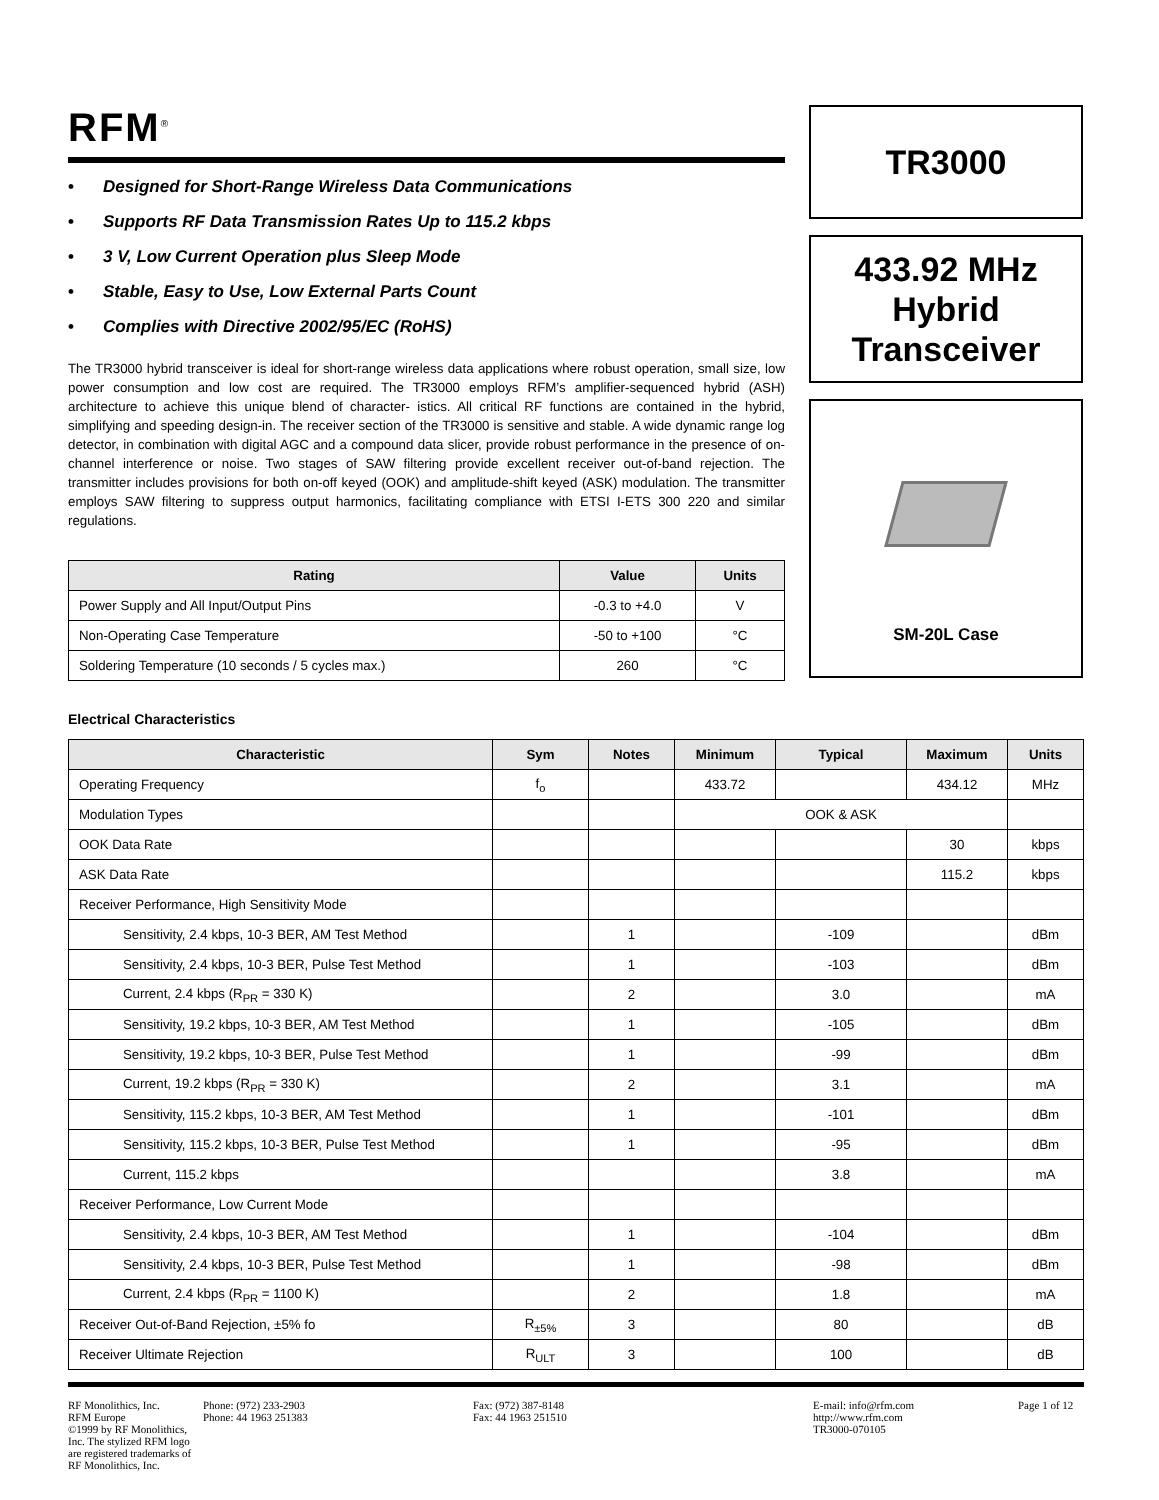RFM<sup>®</sup>
• Designed for Short-Range Wireless Data Communications
• Supports RF Data Transmission Rates Up to 115.2 kbps
• 3 V, Low Current Operation plus Sleep Mode
• Stable, Easy to Use, Low External Parts Count
• Complies with Directive 2002/95/EC (RoHS)
The TR3000 hybrid transceiver is ideal for short-range wireless data applications where robust operation, small size, low power consumption and low cost are required. The TR3000 employs RFM’s amplifier-sequenced hybrid (ASH) architecture to achieve this unique blend of character- istics. All critical RF functions are contained in the hybrid, simplifying and speeding design-in. The receiver section of the TR3000 is sensitive and stable. A wide dynamic range log detector, in combination with digital AGC and a compound data slicer, provide robust performance in the presence of on-channel interference or noise. Two stages of SAW filtering provide excellent receiver out-of-band rejection. The transmitter includes provisions for both on-off keyed (OOK) and amplitude-shift keyed (ASK) modulation. The transmitter employs SAW filtering to suppress output harmonics, facilitating compliance with ETSI I-ETS 300 220 and similar regulations.
| Rating | Value | Units |
| --- | --- | --- |
| Power Supply and All Input/Output Pins | -0.3 to +4.0 | V |
| Non-Operating Case Temperature | -50 to +100 | °C |
| Soldering Temperature (10 seconds / 5 cycles max.) | 260 | °C |
TR3000
433.92 MHz
Hybrid
Transceiver
SM-20L Case
Electrical Characteristics
| Characteristic | Sym | Notes | Minimum | Typical | Maximum | Units |
| --- | --- | --- | --- | --- | --- | --- |
| Operating Frequency | f<sub>o</sub> | | 433.72 | | 434.12 | MHz |
| Modulation Types | | | OOK & ASK | | | |
| OOK Data Rate | | | | | 30 | kbps |
| ASK Data Rate | | | | | 115.2 | kbps |
| Receiver Performance, High Sensitivity Mode | | | | | | |
| Sensitivity, 2.4 kbps, 10-3 BER, AM Test Method | | 1 | | -109 | | dBm |
| Sensitivity, 2.4 kbps, 10-3 BER, Pulse Test Method | | 1 | | -103 | | dBm |
| Current, 2.4 kbps (R<sub>PR</sub> = 330 K) | | 2 | | 3.0 | | mA |
| Sensitivity, 19.2 kbps, 10-3 BER, AM Test Method | | 1 | | -105 | | dBm |
| Sensitivity, 19.2 kbps, 10-3 BER, Pulse Test Method | | 1 | | -99 | | dBm |
| Current, 19.2 kbps (R<sub>PR</sub> = 330 K) | | 2 | | 3.1 | | mA |
| Sensitivity, 115.2 kbps, 10-3 BER, AM Test Method | | 1 | | -101 | | dBm |
| Sensitivity, 115.2 kbps, 10-3 BER, Pulse Test Method | | 1 | | -95 | | dBm |
| Current, 115.2 kbps | | | | 3.8 | | mA |
| Receiver Performance, Low Current Mode | | | | | | |
| Sensitivity, 2.4 kbps, 10-3 BER, AM Test Method | | 1 | | -104 | | dBm |
| Sensitivity, 2.4 kbps, 10-3 BER, Pulse Test Method | | 1 | | -98 | | dBm |
| Current, 2.4 kbps (R<sub>PR</sub> = 1100 K) | | 2 | | 1.8 | | mA |
| Receiver Out-of-Band Rejection, ±5% fo | R<sub>±5%</sub> | 3 | | 80 | | dB |
| Receiver Ultimate Rejection | R<sub>ULT</sub> | 3 | | 100 | | dB |
RF Monolithics, Inc.
RFM Europe
©1999 by RF Monolithics, Inc. The stylized RFM logo are registered trademarks of RF Monolithics, Inc.
Phone: (972) 233-2903
Phone: 44 1963 251383
Fax: (972) 387-8148
Fax: 44 1963 251510
E-mail: info@rfm.com
http://www.rfm.com
TR3000-070105
Page 1 of 12